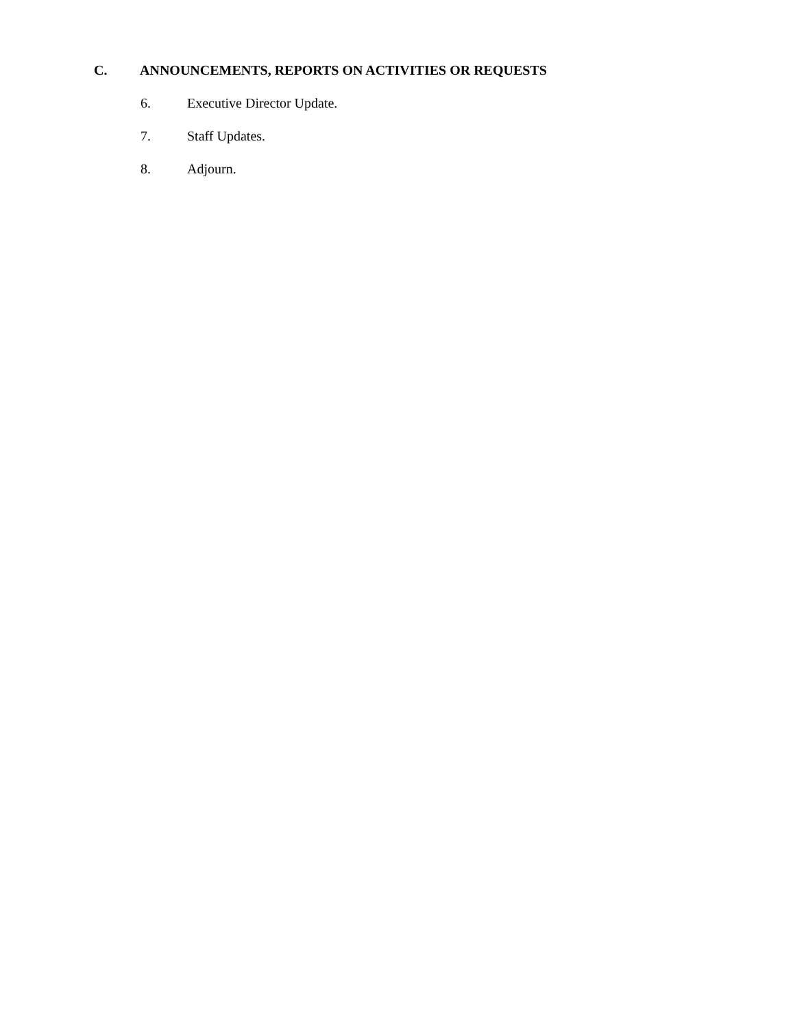C. ANNOUNCEMENTS, REPORTS ON ACTIVITIES OR REQUESTS
6. Executive Director Update.
7. Staff Updates.
8. Adjourn.